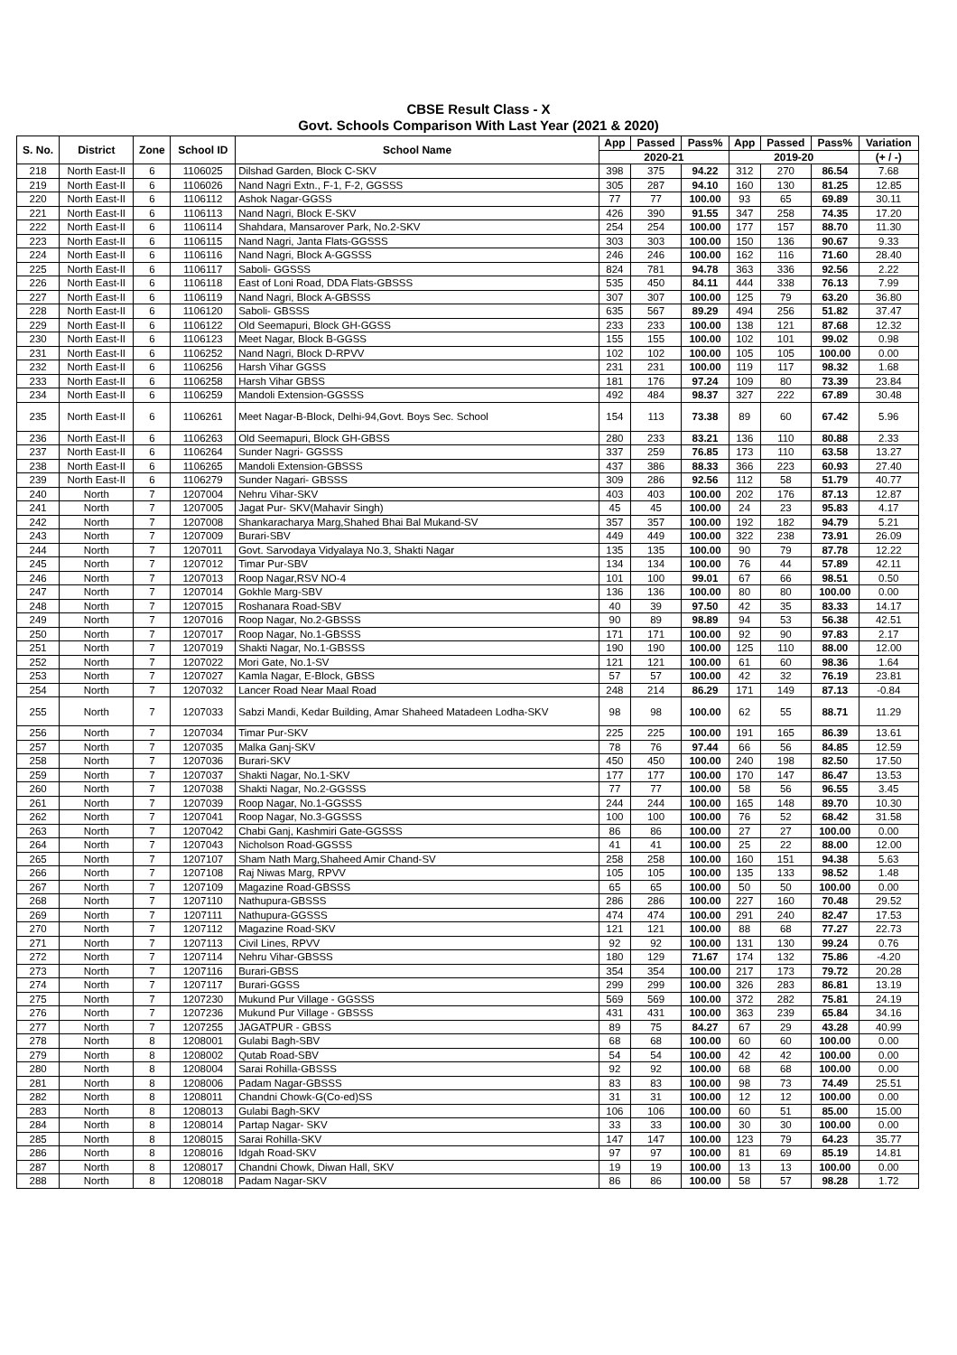CBSE Result Class - X
Govt. Schools Comparison With Last Year (2021 & 2020)
| S. No. | District | Zone | School ID | School Name | App | Passed | Pass% | App | Passed | Pass% | Variation |
| --- | --- | --- | --- | --- | --- | --- | --- | --- | --- | --- | --- |
| | | | | | 2020-21 | | | 2019-20 | | | (+ / -) |
| 218 | North East-II | 6 | 1106025 | Dilshad Garden, Block C-SKV | 398 | 375 | 94.22 | 312 | 270 | 86.54 | 7.68 |
| 219 | North East-II | 6 | 1106026 | Nand Nagri Extn., F-1, F-2, GGSSS | 305 | 287 | 94.10 | 160 | 130 | 81.25 | 12.85 |
| 220 | North East-II | 6 | 1106112 | Ashok Nagar-GGSS | 77 | 77 | 100.00 | 93 | 65 | 69.89 | 30.11 |
| 221 | North East-II | 6 | 1106113 | Nand Nagri, Block E-SKV | 426 | 390 | 91.55 | 347 | 258 | 74.35 | 17.20 |
| 222 | North East-II | 6 | 1106114 | Shahdara, Mansarover Park, No.2-SKV | 254 | 254 | 100.00 | 177 | 157 | 88.70 | 11.30 |
| 223 | North East-II | 6 | 1106115 | Nand Nagri, Janta Flats-GGSSS | 303 | 303 | 100.00 | 150 | 136 | 90.67 | 9.33 |
| 224 | North East-II | 6 | 1106116 | Nand Nagri, Block A-GGSSS | 246 | 246 | 100.00 | 162 | 116 | 71.60 | 28.40 |
| 225 | North East-II | 6 | 1106117 | Saboli- GGSSS | 824 | 781 | 94.78 | 363 | 336 | 92.56 | 2.22 |
| 226 | North East-II | 6 | 1106118 | East of Loni Road, DDA Flats-GBSSS | 535 | 450 | 84.11 | 444 | 338 | 76.13 | 7.99 |
| 227 | North East-II | 6 | 1106119 | Nand Nagri, Block A-GBSSS | 307 | 307 | 100.00 | 125 | 79 | 63.20 | 36.80 |
| 228 | North East-II | 6 | 1106120 | Saboli- GBSSS | 635 | 567 | 89.29 | 494 | 256 | 51.82 | 37.47 |
| 229 | North East-II | 6 | 1106122 | Old Seemapuri, Block GH-GGSS | 233 | 233 | 100.00 | 138 | 121 | 87.68 | 12.32 |
| 230 | North East-II | 6 | 1106123 | Meet Nagar, Block B-GGSS | 155 | 155 | 100.00 | 102 | 101 | 99.02 | 0.98 |
| 231 | North East-II | 6 | 1106252 | Nand Nagri, Block D-RPVV | 102 | 102 | 100.00 | 105 | 105 | 100.00 | 0.00 |
| 232 | North East-II | 6 | 1106256 | Harsh Vihar GGSS | 231 | 231 | 100.00 | 119 | 117 | 98.32 | 1.68 |
| 233 | North East-II | 6 | 1106258 | Harsh Vihar GBSS | 181 | 176 | 97.24 | 109 | 80 | 73.39 | 23.84 |
| 234 | North East-II | 6 | 1106259 | Mandoli Extension-GGSSS | 492 | 484 | 98.37 | 327 | 222 | 67.89 | 30.48 |
| 235 | North East-II | 6 | 1106261 | Meet Nagar-B-Block, Delhi-94,Govt. Boys Sec. School | 154 | 113 | 73.38 | 89 | 60 | 67.42 | 5.96 |
| 236 | North East-II | 6 | 1106263 | Old Seemapuri, Block GH-GBSS | 280 | 233 | 83.21 | 136 | 110 | 80.88 | 2.33 |
| 237 | North East-II | 6 | 1106264 | Sunder Nagri- GGSSS | 337 | 259 | 76.85 | 173 | 110 | 63.58 | 13.27 |
| 238 | North East-II | 6 | 1106265 | Mandoli Extension-GBSSS | 437 | 386 | 88.33 | 366 | 223 | 60.93 | 27.40 |
| 239 | North East-II | 6 | 1106279 | Sunder Nagari- GBSSS | 309 | 286 | 92.56 | 112 | 58 | 51.79 | 40.77 |
| 240 | North | 7 | 1207004 | Nehru Vihar-SKV | 403 | 403 | 100.00 | 202 | 176 | 87.13 | 12.87 |
| 241 | North | 7 | 1207005 | Jagat Pur- SKV(Mahavir Singh) | 45 | 45 | 100.00 | 24 | 23 | 95.83 | 4.17 |
| 242 | North | 7 | 1207008 | Shankaracharya Marg,Shahed Bhai Bal Mukand-SV | 357 | 357 | 100.00 | 192 | 182 | 94.79 | 5.21 |
| 243 | North | 7 | 1207009 | Burari-SBV | 449 | 449 | 100.00 | 322 | 238 | 73.91 | 26.09 |
| 244 | North | 7 | 1207011 | Govt. Sarvodaya Vidyalaya No.3, Shakti Nagar | 135 | 135 | 100.00 | 90 | 79 | 87.78 | 12.22 |
| 245 | North | 7 | 1207012 | Timar Pur-SBV | 134 | 134 | 100.00 | 76 | 44 | 57.89 | 42.11 |
| 246 | North | 7 | 1207013 | Roop Nagar,RSV NO-4 | 101 | 100 | 99.01 | 67 | 66 | 98.51 | 0.50 |
| 247 | North | 7 | 1207014 | Gokhle Marg-SBV | 136 | 136 | 100.00 | 80 | 80 | 100.00 | 0.00 |
| 248 | North | 7 | 1207015 | Roshanara Road-SBV | 40 | 39 | 97.50 | 42 | 35 | 83.33 | 14.17 |
| 249 | North | 7 | 1207016 | Roop Nagar, No.2-GBSSS | 90 | 89 | 98.89 | 94 | 53 | 56.38 | 42.51 |
| 250 | North | 7 | 1207017 | Roop Nagar, No.1-GBSSS | 171 | 171 | 100.00 | 92 | 90 | 97.83 | 2.17 |
| 251 | North | 7 | 1207019 | Shakti Nagar, No.1-GBSSS | 190 | 190 | 100.00 | 125 | 110 | 88.00 | 12.00 |
| 252 | North | 7 | 1207022 | Mori Gate, No.1-SV | 121 | 121 | 100.00 | 61 | 60 | 98.36 | 1.64 |
| 253 | North | 7 | 1207027 | Kamla Nagar, E-Block, GBSS | 57 | 57 | 100.00 | 42 | 32 | 76.19 | 23.81 |
| 254 | North | 7 | 1207032 | Lancer Road Near Maal Road | 248 | 214 | 86.29 | 171 | 149 | 87.13 | -0.84 |
| 255 | North | 7 | 1207033 | Sabzi Mandi, Kedar Building, Amar Shaheed Matadeen Lodha-SKV | 98 | 98 | 100.00 | 62 | 55 | 88.71 | 11.29 |
| 256 | North | 7 | 1207034 | Timar Pur-SKV | 225 | 225 | 100.00 | 191 | 165 | 86.39 | 13.61 |
| 257 | North | 7 | 1207035 | Malka Ganj-SKV | 78 | 76 | 97.44 | 66 | 56 | 84.85 | 12.59 |
| 258 | North | 7 | 1207036 | Burari-SKV | 450 | 450 | 100.00 | 240 | 198 | 82.50 | 17.50 |
| 259 | North | 7 | 1207037 | Shakti Nagar, No.1-SKV | 177 | 177 | 100.00 | 170 | 147 | 86.47 | 13.53 |
| 260 | North | 7 | 1207038 | Shakti Nagar, No.2-GGSSS | 77 | 77 | 100.00 | 58 | 56 | 96.55 | 3.45 |
| 261 | North | 7 | 1207039 | Roop Nagar, No.1-GGSSS | 244 | 244 | 100.00 | 165 | 148 | 89.70 | 10.30 |
| 262 | North | 7 | 1207041 | Roop Nagar, No.3-GGSSS | 100 | 100 | 100.00 | 76 | 52 | 68.42 | 31.58 |
| 263 | North | 7 | 1207042 | Chabi Ganj, Kashmiri Gate-GGSSS | 86 | 86 | 100.00 | 27 | 27 | 100.00 | 0.00 |
| 264 | North | 7 | 1207043 | Nicholson Road-GGSSS | 41 | 41 | 100.00 | 25 | 22 | 88.00 | 12.00 |
| 265 | North | 7 | 1207107 | Sham Nath Marg,Shaheed Amir Chand-SV | 258 | 258 | 100.00 | 160 | 151 | 94.38 | 5.63 |
| 266 | North | 7 | 1207108 | Raj Niwas Marg, RPVV | 105 | 105 | 100.00 | 135 | 133 | 98.52 | 1.48 |
| 267 | North | 7 | 1207109 | Magazine Road-GBSSS | 65 | 65 | 100.00 | 50 | 50 | 100.00 | 0.00 |
| 268 | North | 7 | 1207110 | Nathupura-GBSSS | 286 | 286 | 100.00 | 227 | 160 | 70.48 | 29.52 |
| 269 | North | 7 | 1207111 | Nathupura-GGSSS | 474 | 474 | 100.00 | 291 | 240 | 82.47 | 17.53 |
| 270 | North | 7 | 1207112 | Magazine Road-SKV | 121 | 121 | 100.00 | 88 | 68 | 77.27 | 22.73 |
| 271 | North | 7 | 1207113 | Civil Lines, RPVV | 92 | 92 | 100.00 | 131 | 130 | 99.24 | 0.76 |
| 272 | North | 7 | 1207114 | Nehru Vihar-GBSSS | 180 | 129 | 71.67 | 174 | 132 | 75.86 | -4.20 |
| 273 | North | 7 | 1207116 | Burari-GBSS | 354 | 354 | 100.00 | 217 | 173 | 79.72 | 20.28 |
| 274 | North | 7 | 1207117 | Burari-GGSS | 299 | 299 | 100.00 | 326 | 283 | 86.81 | 13.19 |
| 275 | North | 7 | 1207230 | Mukund Pur Village - GGSSS | 569 | 569 | 100.00 | 372 | 282 | 75.81 | 24.19 |
| 276 | North | 7 | 1207236 | Mukund Pur Village - GBSSS | 431 | 431 | 100.00 | 363 | 239 | 65.84 | 34.16 |
| 277 | North | 7 | 1207255 | JAGATPUR - GBSS | 89 | 75 | 84.27 | 67 | 29 | 43.28 | 40.99 |
| 278 | North | 8 | 1208001 | Gulabi Bagh-SBV | 68 | 68 | 100.00 | 60 | 60 | 100.00 | 0.00 |
| 279 | North | 8 | 1208002 | Qutab Road-SBV | 54 | 54 | 100.00 | 42 | 42 | 100.00 | 0.00 |
| 280 | North | 8 | 1208004 | Sarai Rohilla-GBSSS | 92 | 92 | 100.00 | 68 | 68 | 100.00 | 0.00 |
| 281 | North | 8 | 1208006 | Padam Nagar-GBSSS | 83 | 83 | 100.00 | 98 | 73 | 74.49 | 25.51 |
| 282 | North | 8 | 1208011 | Chandni Chowk-G(Co-ed)SS | 31 | 31 | 100.00 | 12 | 12 | 100.00 | 0.00 |
| 283 | North | 8 | 1208013 | Gulabi Bagh-SKV | 106 | 106 | 100.00 | 60 | 51 | 85.00 | 15.00 |
| 284 | North | 8 | 1208014 | Partap Nagar- SKV | 33 | 33 | 100.00 | 30 | 30 | 100.00 | 0.00 |
| 285 | North | 8 | 1208015 | Sarai Rohilla-SKV | 147 | 147 | 100.00 | 123 | 79 | 64.23 | 35.77 |
| 286 | North | 8 | 1208016 | Idgah Road-SKV | 97 | 97 | 100.00 | 81 | 69 | 85.19 | 14.81 |
| 287 | North | 8 | 1208017 | Chandni Chowk, Diwan Hall, SKV | 19 | 19 | 100.00 | 13 | 13 | 100.00 | 0.00 |
| 288 | North | 8 | 1208018 | Padam Nagar-SKV | 86 | 86 | 100.00 | 58 | 57 | 98.28 | 1.72 |